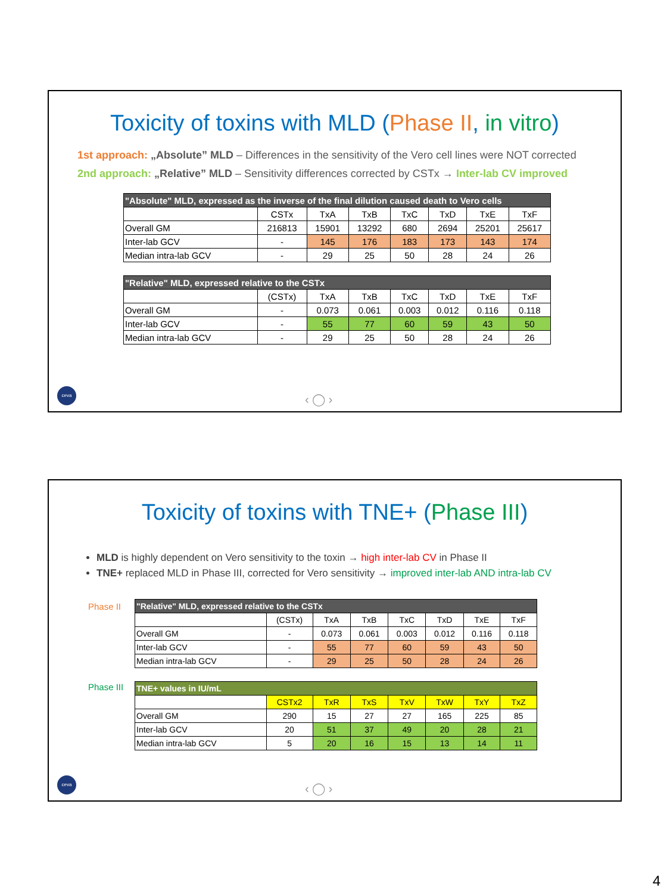Toxicity of toxins with MLD (Phase II, in vitro)
1st approach: „Absolute” MLD – Differences in the sensitivity of the Vero cell lines were NOT corrected
2nd approach: „Relative” MLD – Sensitivity differences corrected by CSTx → Inter-lab CV improved
| "Absolute" MLD, expressed as the inverse of the final dilution caused death to Vero cells | | | | | | | |
| | CSTx | TxA | TxB | TxC | TxD | TxE | TxF |
| Overall GM | 216813 | 15901 | 13292 | 680 | 2694 | 25201 | 25617 |
| Inter-lab GCV | - | 145 | 176 | 183 | 173 | 143 | 174 |
| Median intra-lab GCV | - | 29 | 25 | 50 | 28 | 24 | 26 |
| "Relative" MLD, expressed relative to the CSTx | | | | | | | |
| | (CSTx) | TxA | TxB | TxC | TxD | TxE | TxF |
| Overall GM | - | 0.073 | 0.061 | 0.003 | 0.012 | 0.116 | 0.118 |
| Inter-lab GCV | - | 55 | 77 | 60 | 59 | 43 | 50 |
| Median intra-lab GCV | - | 29 | 25 | 50 | 28 | 24 | 26 |
ceva ‹ ◯ ›
Toxicity of toxins with TNE+ (Phase III)
MLD is highly dependent on Vero sensitivity to the toxin → high inter-lab CV in Phase II
TNE+ replaced MLD in Phase III, corrected for Vero sensitivity → improved inter-lab AND intra-lab CV
Phase II
Phase III
| "Relative" MLD, expressed relative to the CSTx | | | | | | | |
| | (CSTx) | TxA | TxB | TxC | TxD | TxE | TxF |
| Overall GM | - | 0.073 | 0.061 | 0.003 | 0.012 | 0.116 | 0.118 |
| Inter-lab GCV | - | 55 | 77 | 60 | 59 | 43 | 50 |
| Median intra-lab GCV | - | 29 | 25 | 50 | 28 | 24 | 26 |
| TNE+ values in IU/mL | | | | | | | |
| | CSTx2 | TxR | TxS | TxV | TxW | TxY | TxZ |
| Overall GM | 290 | 15 | 27 | 27 | 165 | 225 | 85 |
| Inter-lab GCV | 20 | 51 | 37 | 49 | 20 | 28 | 21 |
| Median intra-lab GCV | 5 | 20 | 16 | 15 | 13 | 14 | 11 |
ceva ‹ ◯ ›
4